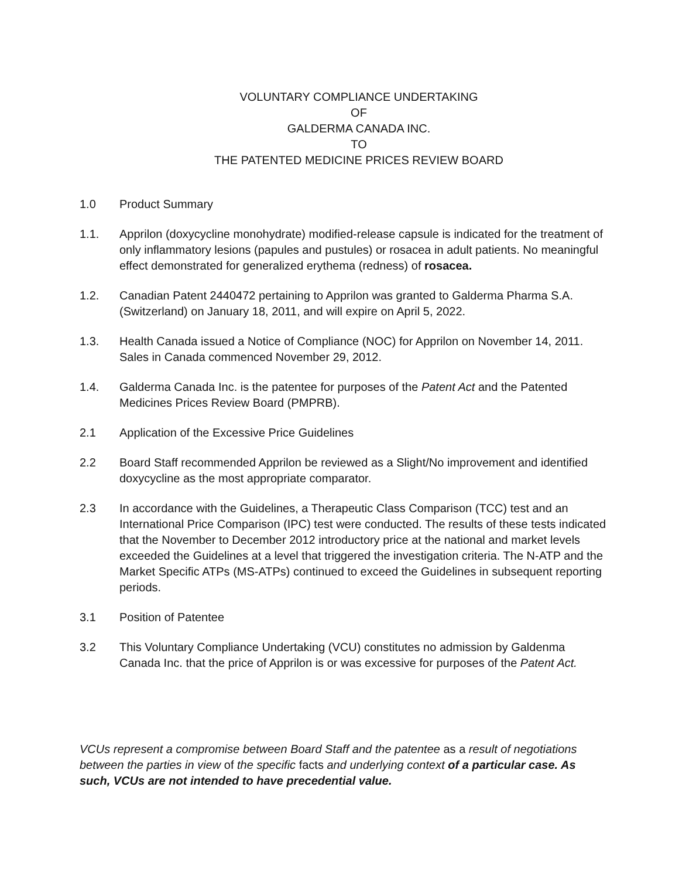VOLUNTARY COMPLIANCE UNDERTAKING
OF
GALDERMA CANADA INC.
TO
THE PATENTED MEDICINE PRICES REVIEW BOARD
1.0 Product Summary
1.1. Apprilon (doxycycline monohydrate) modified-release capsule is indicated for the treatment of only inflammatory lesions (papules and pustules) or rosacea in adult patients. No meaningful effect demonstrated for generalized erythema (redness) of rosacea.
1.2. Canadian Patent 2440472 pertaining to Apprilon was granted to Galderma Pharma S.A. (Switzerland) on January 18, 2011, and will expire on April 5, 2022.
1.3. Health Canada issued a Notice of Compliance (NOC) for Apprilon on November 14, 2011. Sales in Canada commenced November 29, 2012.
1.4. Galderma Canada Inc. is the patentee for purposes of the Patent Act and the Patented Medicines Prices Review Board (PMPRB).
2.1 Application of the Excessive Price Guidelines
2.2 Board Staff recommended Apprilon be reviewed as a Slight/No improvement and identified doxycycline as the most appropriate comparator.
2.3 In accordance with the Guidelines, a Therapeutic Class Comparison (TCC) test and an International Price Comparison (IPC) test were conducted. The results of these tests indicated that the November to December 2012 introductory price at the national and market levels exceeded the Guidelines at a level that triggered the investigation criteria. The N-ATP and the Market Specific ATPs (MS-ATPs) continued to exceed the Guidelines in subsequent reporting periods.
3.1 Position of Patentee
3.2 This Voluntary Compliance Undertaking (VCU) constitutes no admission by Galdenma Canada Inc. that the price of Apprilon is or was excessive for purposes of the Patent Act.
VCUs represent a compromise between Board Staff and the patentee as a result of negotiations between the parties in view of the specific facts and underlying context of a particular case. As such, VCUs are not intended to have precedential value.